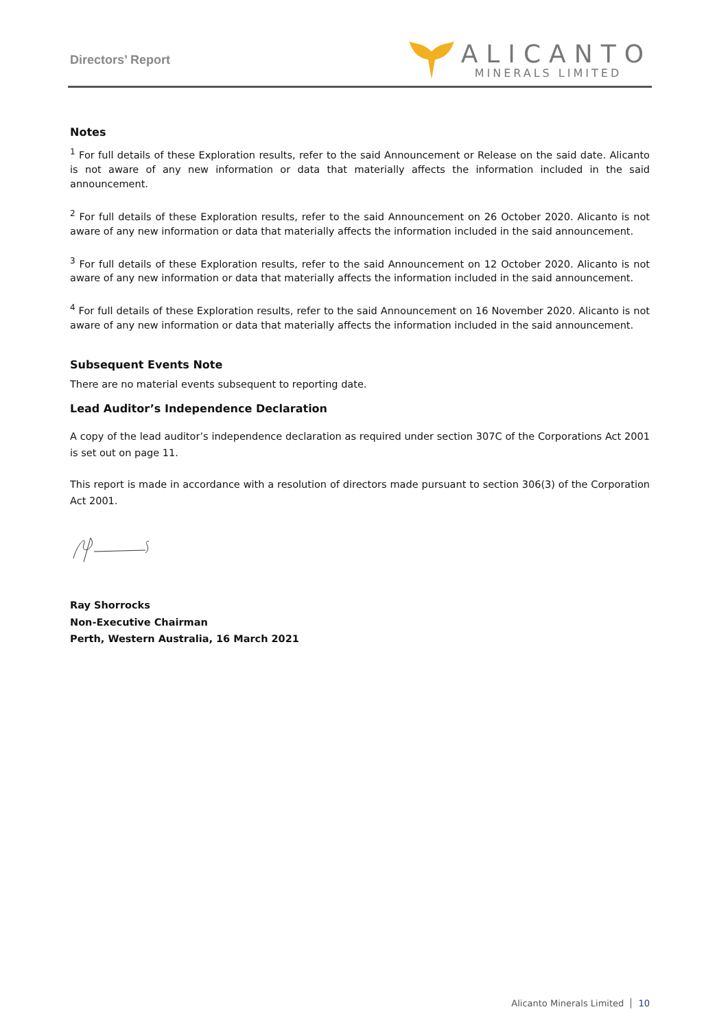Directors’ Report
ALICANTO
MINERALS LIMITED
Notes
<sup>1</sup> For full details of these Exploration results, refer to the said Announcement or Release on the said date. Alicanto is not aware of any new information or data that materially affects the information included in the said announcement.
<sup>2</sup> For full details of these Exploration results, refer to the said Announcement on 26 October 2020. Alicanto is not aware of any new information or data that materially affects the information included in the said announcement.
<sup>3</sup> For full details of these Exploration results, refer to the said Announcement on 12 October 2020. Alicanto is not aware of any new information or data that materially affects the information included in the said announcement.
<sup>4</sup> For full details of these Exploration results, refer to the said Announcement on 16 November 2020. Alicanto is not aware of any new information or data that materially affects the information included in the said announcement.
Subsequent Events Note
There are no material events subsequent to reporting date.
Lead Auditor’s Independence Declaration
A copy of the lead auditor’s independence declaration as required under section 307C of the Corporations Act 2001 is set out on page 11.
This report is made in accordance with a resolution of directors made pursuant to section 306(3) of the Corporation Act 2001.
Ray Shorrocks
Non-Executive Chairman
Perth, Western Australia, 16 March 2021
Alicanto Minerals Limited 10